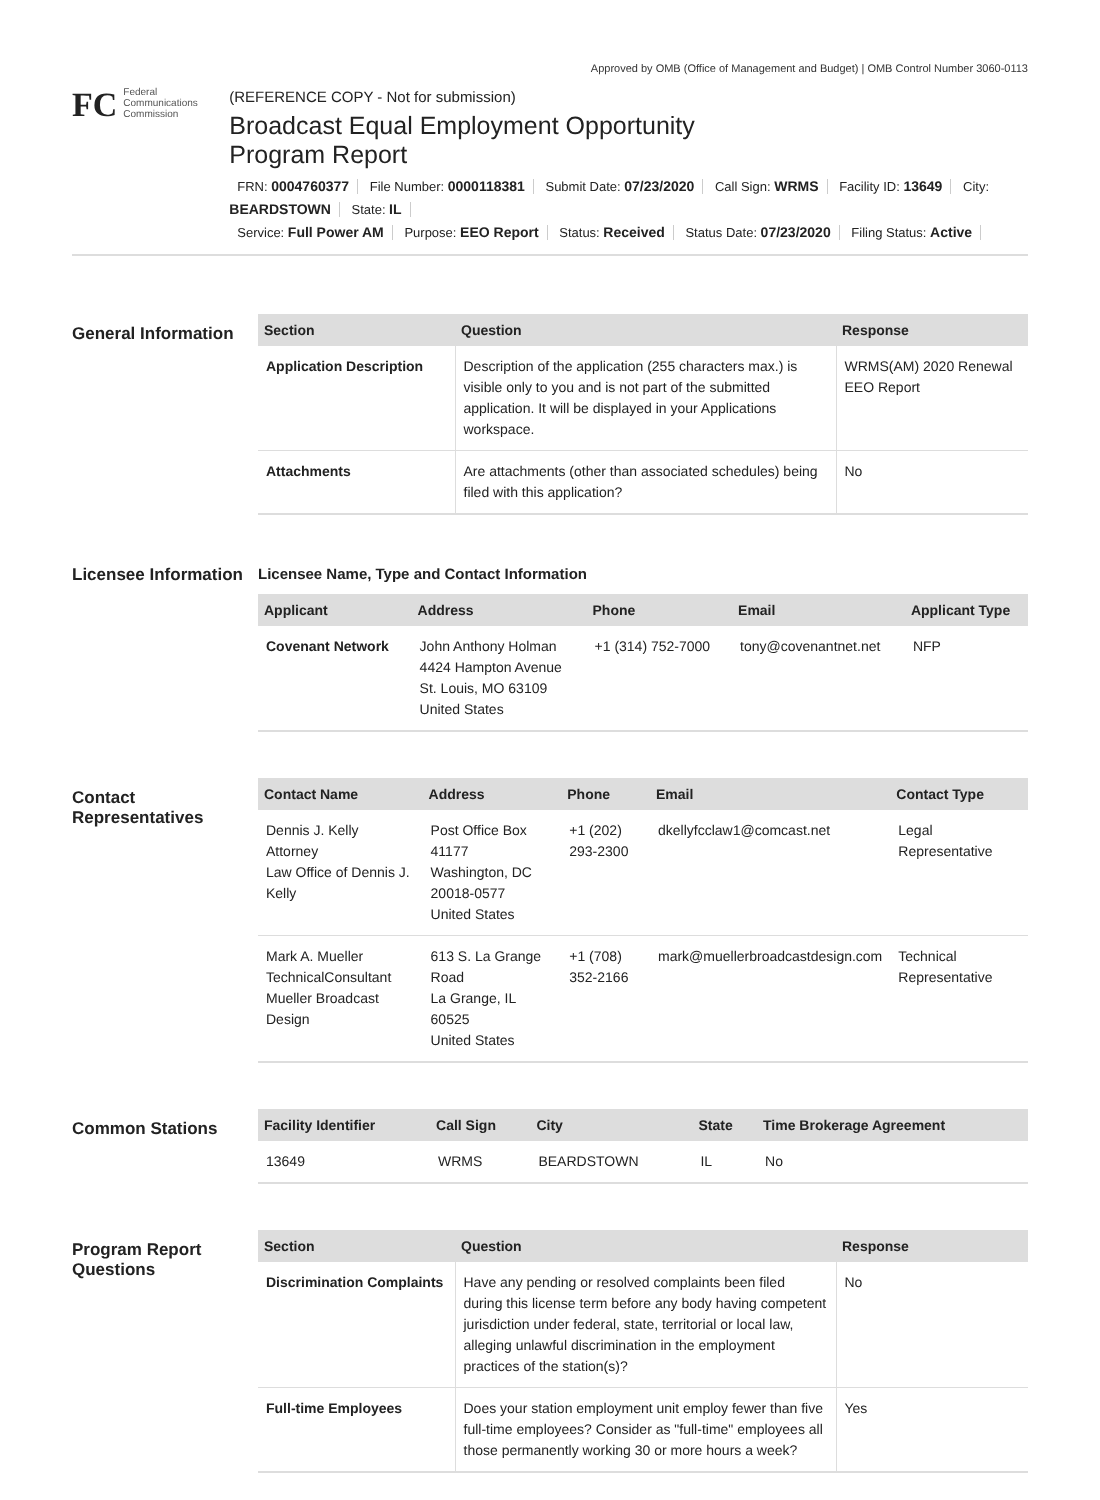Approved by OMB (Office of Management and Budget) | OMB Control Number 3060-0113
FC
Federal
Communications
Commission
(REFERENCE COPY - Not for submission)
Broadcast Equal Employment Opportunity
Program Report
FRN: 0004760377 File Number: 0000118381 Submit Date: 07/23/2020 Call Sign: WRMS Facility ID: 13649 City: BEARDSTOWN State: IL
Service: Full Power AM Purpose: EEO Report Status: Received Status Date: 07/23/2020 Filing Status: Active
General Information
| Section | Question | Response |
| --- | --- | --- |
| Application Description | Description of the application (255 characters max.) is visible only to you and is not part of the submitted application. It will be displayed in your Applications workspace. | WRMS(AM) 2020 Renewal EEO Report |
| Attachments | Are attachments (other than associated schedules) being filed with this application? | No |
Licensee Information
Licensee Name, Type and Contact Information
| Applicant | Address | Phone | Email | Applicant Type |
| --- | --- | --- | --- | --- |
| Covenant Network | John Anthony Holman 4424 Hampton Avenue St. Louis, MO 63109 United States | +1 (314) 752-7000 | tony@covenantnet.net | NFP |
Contact Representatives
| Contact Name | Address | Phone | Email | Contact Type |
| --- | --- | --- | --- | --- |
| Dennis J. Kelly Attorney Law Office of Dennis J. Kelly | Post Office Box 41177 Washington, DC 20018-0577 United States | +1 (202) 293-2300 | dkellyfcclaw1@comcast.net | Legal Representative |
| Mark A. Mueller TechnicalConsultant Mueller Broadcast Design | 613 S. La Grange Road La Grange, IL 60525 United States | +1 (708) 352-2166 | mark@muellerbroadcastdesign.com | Technical Representative |
Common Stations
| Facility Identifier | Call Sign | City | State | Time Brokerage Agreement |
| --- | --- | --- | --- | --- |
| 13649 | WRMS | BEARDSTOWN | IL | No |
Program Report Questions
| Section | Question | Response |
| --- | --- | --- |
| Discrimination Complaints | Have any pending or resolved complaints been filed during this license term before any body having competent jurisdiction under federal, state, territorial or local law, alleging unlawful discrimination in the employment practices of the station(s)? | No |
| Full-time Employees | Does your station employment unit employ fewer than five full-time employees? Consider as "full-time" employees all those permanently working 30 or more hours a week? | Yes |